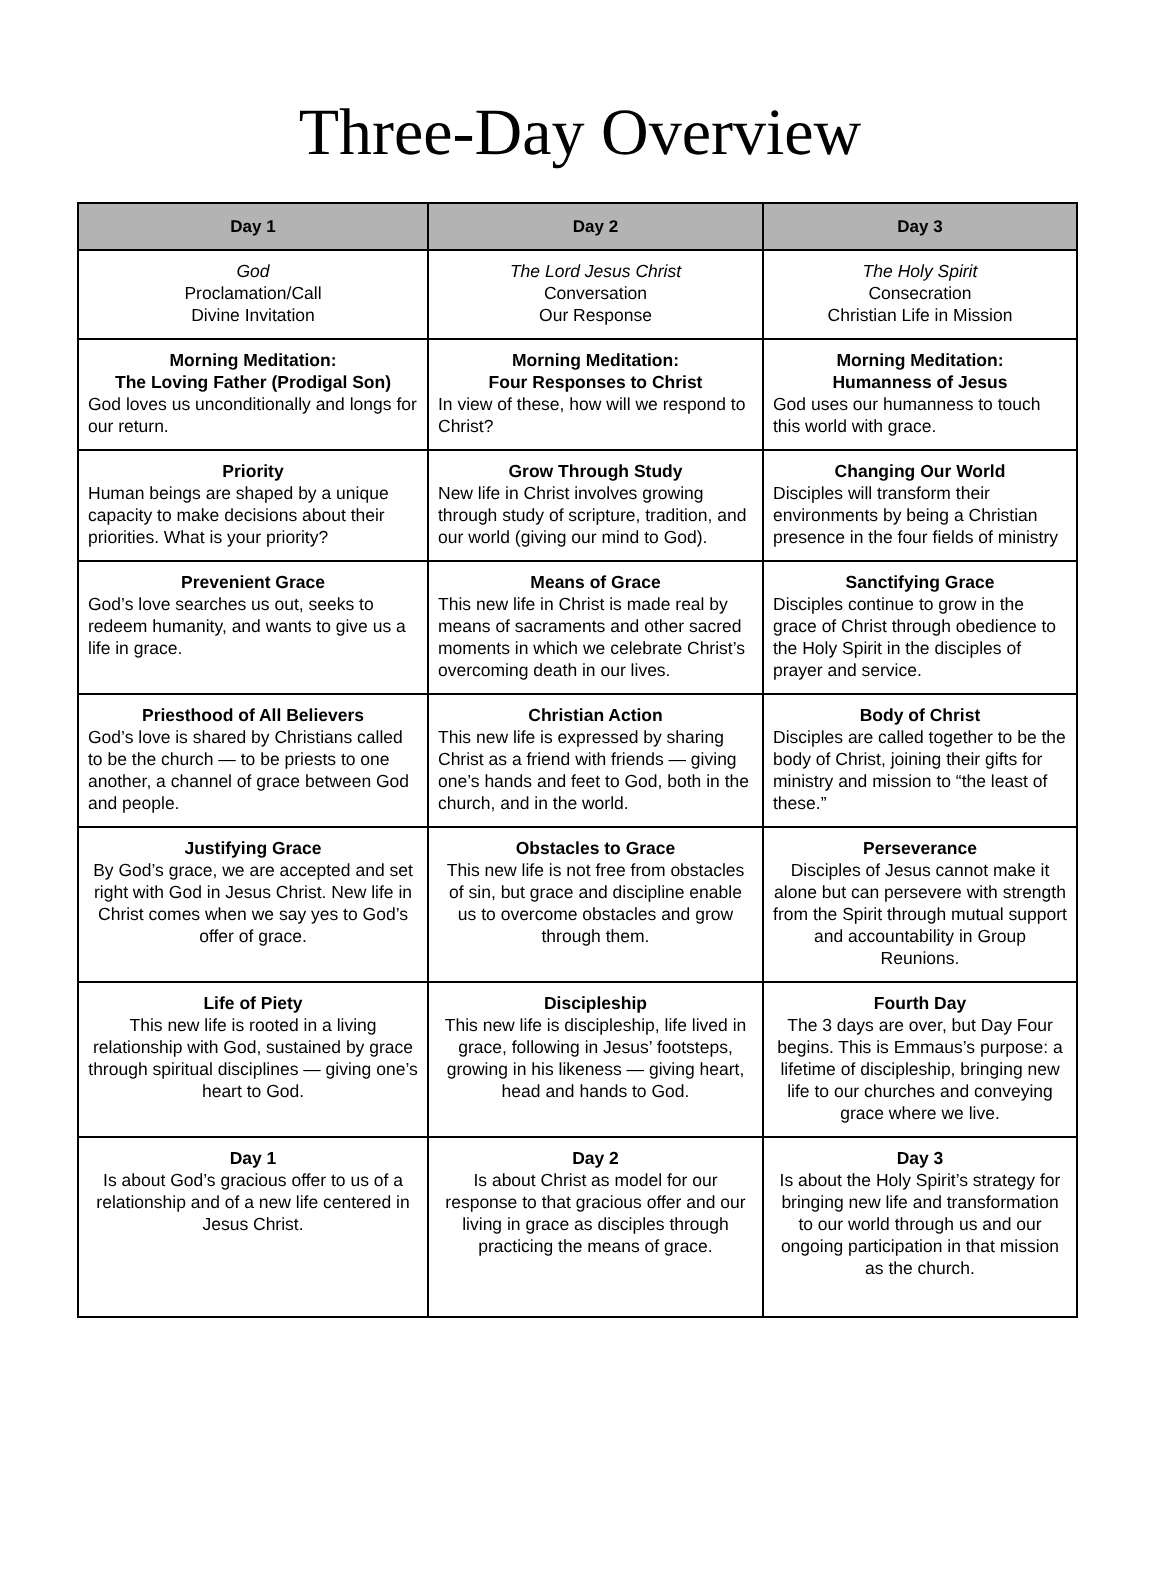Three-Day Overview
| Day 1 | Day 2 | Day 3 |
| --- | --- | --- |
| God Proclamation/Call Divine Invitation | The Lord Jesus Christ Conversation Our Response | The Holy Spirit Consecration Christian Life in Mission |
| Morning Meditation: The Loving Father (Prodigal Son) God loves us unconditionally and longs for our return. | Morning Meditation: Four Responses to Christ In view of these, how will we respond to Christ? | Morning Meditation: Humanness of Jesus God uses our humanness to touch this world with grace. |
| Priority Human beings are shaped by a unique capacity to make decisions about their priorities. What is your priority? | Grow Through Study New life in Christ involves growing through study of scripture, tradition, and our world (giving our mind to God). | Changing Our World Disciples will transform their environments by being a Christian presence in the four fields of ministry |
| Prevenient Grace God’s love searches us out, seeks to redeem humanity, and wants to give us a life in grace. | Means of Grace This new life in Christ is made real by means of sacraments and other sacred moments in which we celebrate Christ’s overcoming death in our lives. | Sanctifying Grace Disciples continue to grow in the grace of Christ through obedience to the Holy Spirit in the disciples of prayer and service. |
| Priesthood of All Believers God’s love is shared by Christians called to be the church — to be priests to one another, a channel of grace between God and people. | Christian Action This new life is expressed by sharing Christ as a friend with friends — giving one’s hands and feet to God, both in the church, and in the world. | Body of Christ Disciples are called together to be the body of Christ, joining their gifts for ministry and mission to “the least of these.” |
| Justifying Grace By God’s grace, we are accepted and set right with God in Jesus Christ. New life in Christ comes when we say yes to God’s offer of grace. | Obstacles to Grace This new life is not free from obstacles of sin, but grace and discipline enable us to overcome obstacles and grow through them. | Perseverance Disciples of Jesus cannot make it alone but can persevere with strength from the Spirit through mutual support and accountability in Group Reunions. |
| Life of Piety This new life is rooted in a living relationship with God, sustained by grace through spiritual disciplines — giving one’s heart to God. | Discipleship This new life is discipleship, life lived in grace, following in Jesus’ footsteps, growing in his likeness — giving heart, head and hands to God. | Fourth Day The 3 days are over, but Day Four begins. This is Emmaus’s purpose: a lifetime of discipleship, bringing new life to our churches and conveying grace where we live. |
| Day 1 Is about God’s gracious offer to us of a relationship and of a new life centered in Jesus Christ. | Day 2 Is about Christ as model for our response to that gracious offer and our living in grace as disciples through practicing the means of grace. | Day 3 Is about the Holy Spirit’s strategy for bringing new life and transformation to our world through us and our ongoing participation in that mission as the church. |